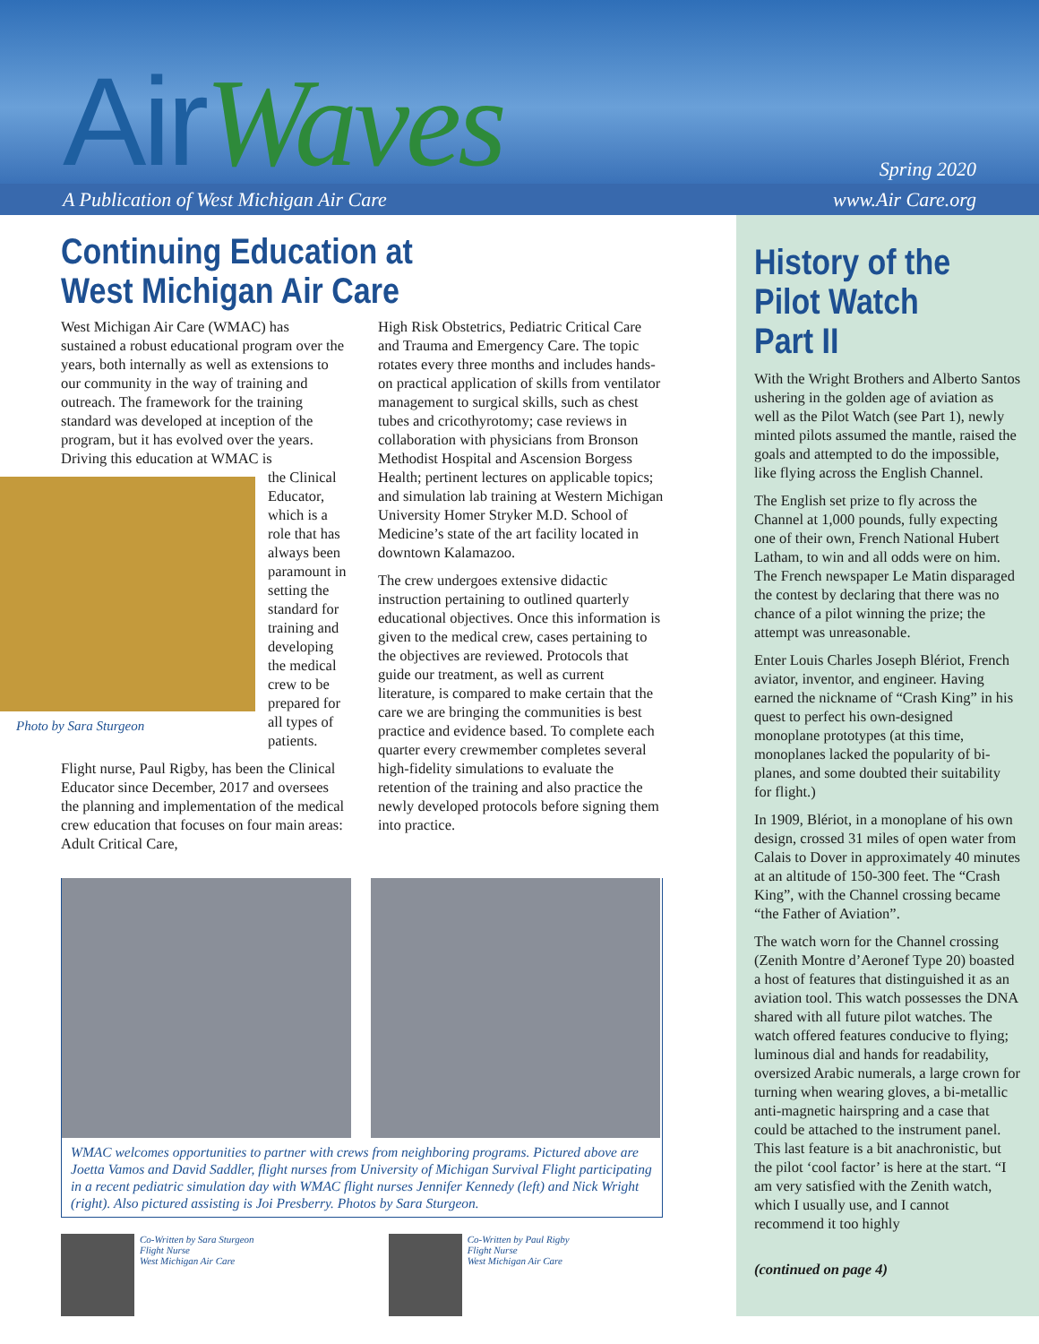AirWaves Spring 2020
A Publication of West Michigan Air Care www.Air Care.org
Continuing Education at
West Michigan Air Care
West Michigan Air Care (WMAC) has sustained a robust educational program over the years, both internally as well as extensions to our community in the way of training and outreach. The framework for the training standard was developed at inception of the program, but it has evolved over the years. Driving this education at WMAC is
Photo by Sara Sturgeon
the Clinical Educator, which is a role that has always been paramount in setting the standard for training and developing the medical crew to be prepared for all types of patients.
Flight nurse, Paul Rigby, has been the Clinical Educator since December, 2017 and oversees the planning and implementation of the medical crew education that focuses on four main areas: Adult Critical Care,
High Risk Obstetrics, Pediatric Critical Care and Trauma and Emergency Care. The topic rotates every three months and includes hands-on practical application of skills from ventilator management to surgical skills, such as chest tubes and cricothyrotomy; case reviews in collaboration with physicians from Bronson Methodist Hospital and Ascension Borgess Health; pertinent lectures on applicable topics; and simulation lab training at Western Michigan University Homer Stryker M.D. School of Medicine’s state of the art facility located in downtown Kalamazoo.
The crew undergoes extensive didactic instruction pertaining to outlined quarterly educational objectives. Once this information is given to the medical crew, cases pertaining to the objectives are reviewed. Protocols that guide our treatment, as well as current literature, is compared to make certain that the care we are bringing the communities is best practice and evidence based. To complete each quarter every crewmember completes several high-fidelity simulations to evaluate the retention of the training and also practice the newly developed protocols before signing them into practice.
WMAC welcomes opportunities to partner with crews from neighboring programs. Pictured above are Joetta Vamos and David Saddler, flight nurses from University of Michigan Survival Flight participating in a recent pediatric simulation day with WMAC flight nurses Jennifer Kennedy (left) and Nick Wright (right). Also pictured assisting is Joi Presberry. Photos by Sara Sturgeon.
Co-Written by Sara Sturgeon
Flight Nurse
West Michigan Air Care
Co-Written by Paul Rigby
Flight Nurse
West Michigan Air Care
History of the Pilot Watch Part II
With the Wright Brothers and Alberto Santos ushering in the golden age of aviation as well as the Pilot Watch (see Part 1), newly minted pilots assumed the mantle, raised the goals and attempted to do the impossible, like flying across the English Channel.
The English set prize to fly across the Channel at 1,000 pounds, fully expecting one of their own, French National Hubert Latham, to win and all odds were on him. The French newspaper Le Matin disparaged the contest by declaring that there was no chance of a pilot winning the prize; the attempt was unreasonable.
Enter Louis Charles Joseph Blériot, French aviator, inventor, and engineer. Having earned the nickname of “Crash King” in his quest to perfect his own-designed monoplane prototypes (at this time, monoplanes lacked the popularity of bi-planes, and some doubted their suitability for flight.)
In 1909, Blériot, in a monoplane of his own design, crossed 31 miles of open water from Calais to Dover in approximately 40 minutes at an altitude of 150-300 feet. The “Crash King”, with the Channel crossing became “the Father of Aviation”.
The watch worn for the Channel crossing (Zenith Montre d’Aeronef Type 20) boasted a host of features that distinguished it as an aviation tool. This watch possesses the DNA shared with all future pilot watches. The watch offered features conducive to flying; luminous dial and hands for readability, oversized Arabic numerals, a large crown for turning when wearing gloves, a bi-metallic anti-magnetic hairspring and a case that could be attached to the instrument panel. This last feature is a bit anachronistic, but the pilot ‘cool factor’ is here at the start. “I am very satisfied with the Zenith watch, which I usually use, and I cannot recommend it too highly
(continued on page 4)